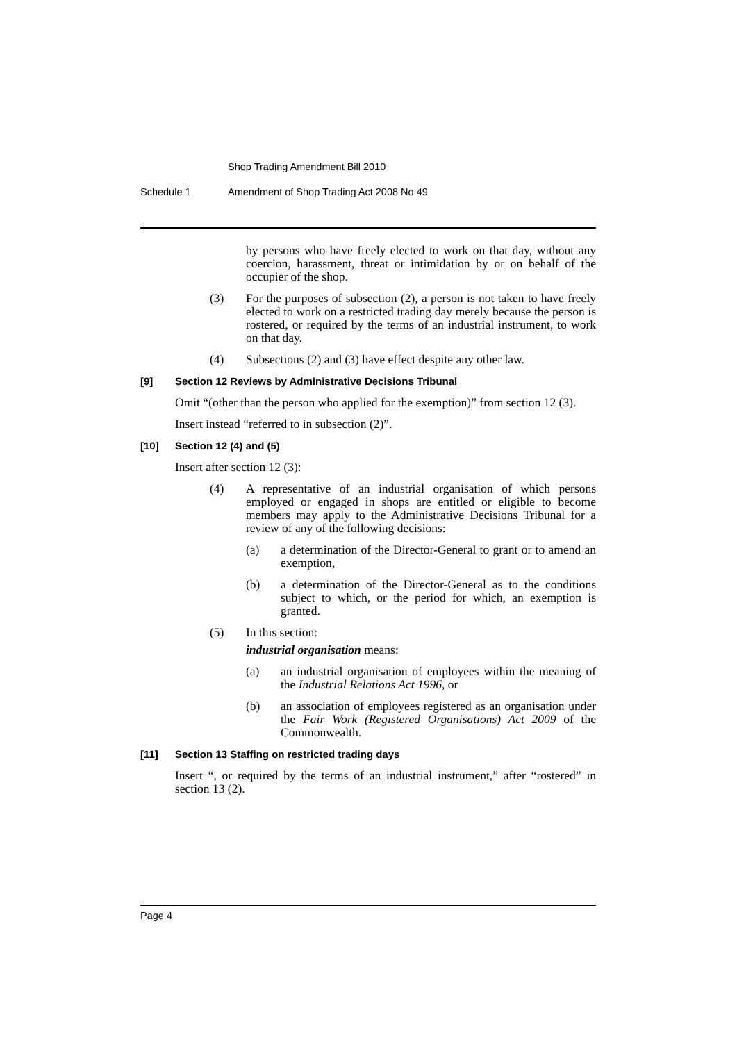Shop Trading Amendment Bill 2010
Schedule 1 Amendment of Shop Trading Act 2008 No 49
by persons who have freely elected to work on that day, without any coercion, harassment, threat or intimidation by or on behalf of the occupier of the shop.
(3) For the purposes of subsection (2), a person is not taken to have freely elected to work on a restricted trading day merely because the person is rostered, or required by the terms of an industrial instrument, to work on that day.
(4) Subsections (2) and (3) have effect despite any other law.
[9] Section 12 Reviews by Administrative Decisions Tribunal
Omit “(other than the person who applied for the exemption)” from section 12 (3).
Insert instead “referred to in subsection (2)”.
[10] Section 12 (4) and (5)
Insert after section 12 (3):
(4) A representative of an industrial organisation of which persons employed or engaged in shops are entitled or eligible to become members may apply to the Administrative Decisions Tribunal for a review of any of the following decisions:
(a) a determination of the Director-General to grant or to amend an exemption,
(b) a determination of the Director-General as to the conditions subject to which, or the period for which, an exemption is granted.
(5) In this section:
industrial organisation means:
(a) an industrial organisation of employees within the meaning of the Industrial Relations Act 1996, or
(b) an association of employees registered as an organisation under the Fair Work (Registered Organisations) Act 2009 of the Commonwealth.
[11] Section 13 Staffing on restricted trading days
Insert “, or required by the terms of an industrial instrument,” after “rostered” in section 13 (2).
Page 4